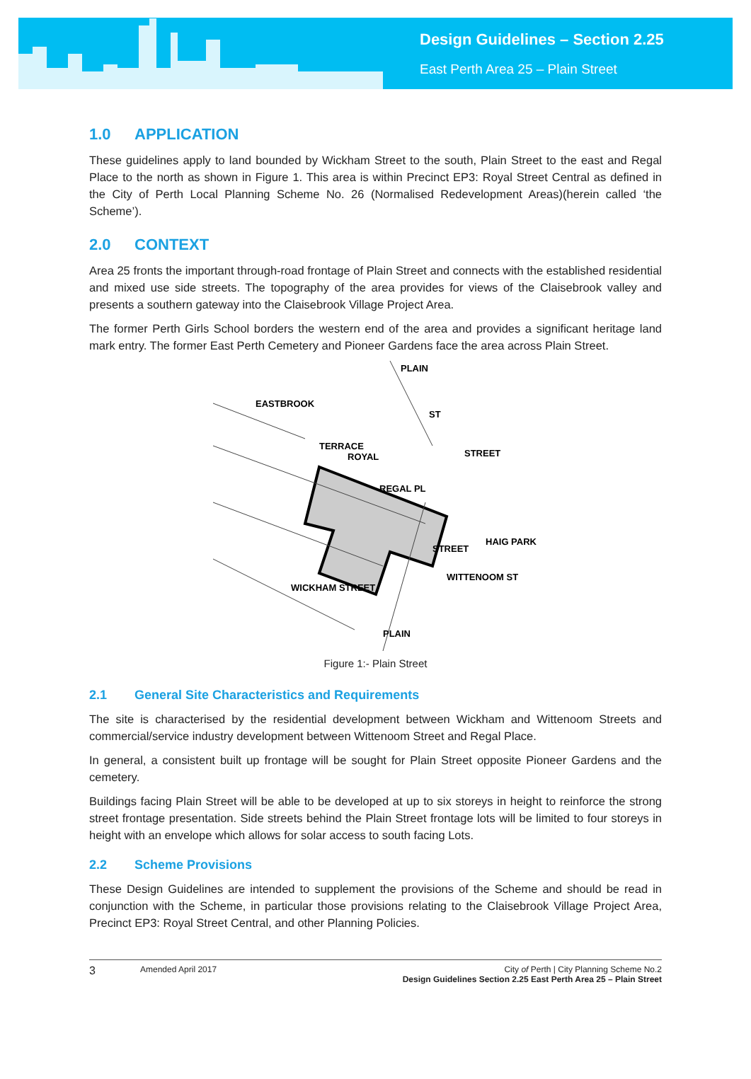Design Guidelines – Section 2.25
East Perth Area 25 – Plain Street
1.0 APPLICATION
These guidelines apply to land bounded by Wickham Street to the south, Plain Street to the east and Regal Place to the north as shown in Figure 1. This area is within Precinct EP3: Royal Street Central as defined in the City of Perth Local Planning Scheme No. 26 (Normalised Redevelopment Areas)(herein called ‘the Scheme’).
2.0 CONTEXT
Area 25 fronts the important through-road frontage of Plain Street and connects with the established residential and mixed use side streets. The topography of the area provides for views of the Claisebrook valley and presents a southern gateway into the Claisebrook Village Project Area.
The former Perth Girls School borders the western end of the area and provides a significant heritage land mark entry. The former East Perth Cemetery and Pioneer Gardens face the area across Plain Street.
EASTBROOK
TERRACE
ROYAL
STREET
REGAL PL
STREET
HAIG PARK
WITTENOOM ST
WICKHAM STREET
PLAIN
PLAIN
ST
Figure 1:- Plain Street
2.1 General Site Characteristics and Requirements
The site is characterised by the residential development between Wickham and Wittenoom Streets and commercial/service industry development between Wittenoom Street and Regal Place.
In general, a consistent built up frontage will be sought for Plain Street opposite Pioneer Gardens and the cemetery.
Buildings facing Plain Street will be able to be developed at up to six storeys in height to reinforce the strong street frontage presentation. Side streets behind the Plain Street frontage lots will be limited to four storeys in height with an envelope which allows for solar access to south facing Lots.
2.2 Scheme Provisions
These Design Guidelines are intended to supplement the provisions of the Scheme and should be read in conjunction with the Scheme, in particular those provisions relating to the Claisebrook Village Project Area, Precinct EP3: Royal Street Central, and other Planning Policies.
3 Amended April 2017 City of Perth | City Planning Scheme No.2
Design Guidelines Section 2.25 East Perth Area 25 – Plain Street